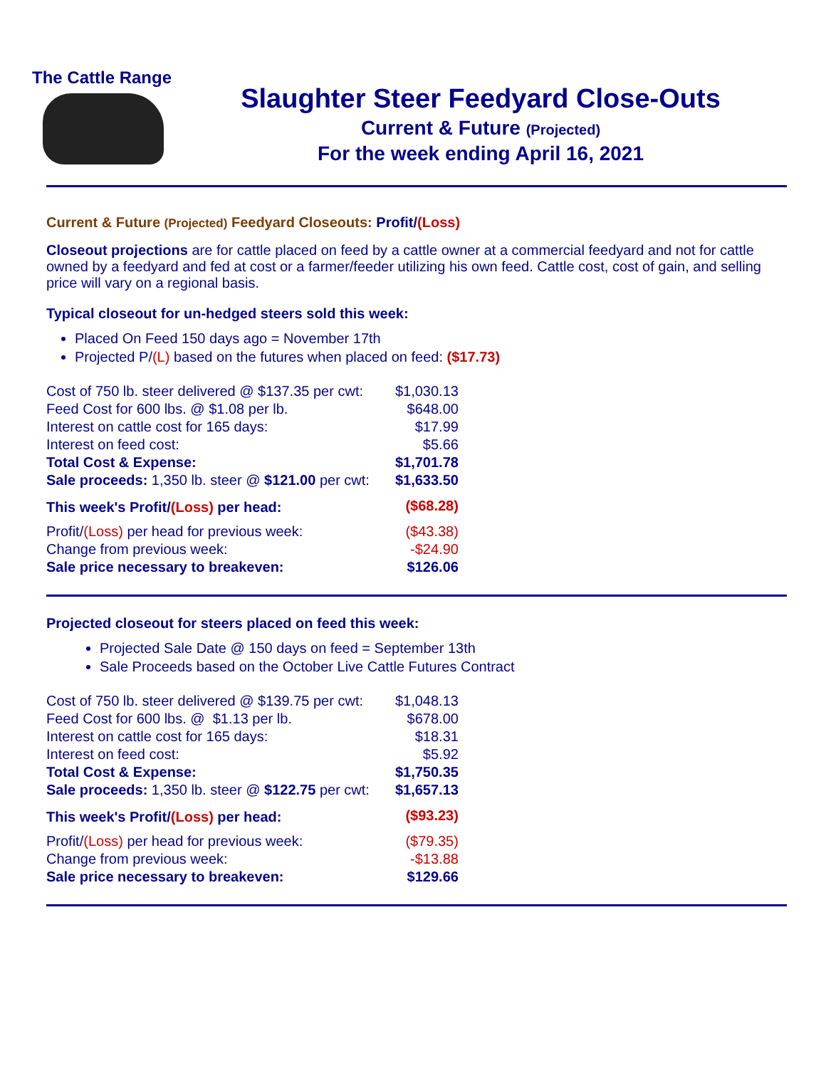The Cattle Range
Slaughter Steer Feedyard Close-Outs
Current & Future (Projected)
For the week ending April 16, 2021
Current & Future (Projected) Feedyard Closeouts: Profit/(Loss)
Closeout projections are for cattle placed on feed by a cattle owner at a commercial feedyard and not for cattle owned by a feedyard and fed at cost or a farmer/feeder utilizing his own feed. Cattle cost, cost of gain, and selling price will vary on a regional basis.
Typical closeout for un-hedged steers sold this week:
Placed On Feed 150 days ago = November 17th
Projected P/(L) based on the futures when placed on feed: ($17.73)
| Cost of 750 lb. steer delivered @ $137.35 per cwt: | $1,030.13 |
| Feed Cost for 600 lbs. @ $1.08 per lb. | $648.00 |
| Interest on cattle cost for 165 days: | $17.99 |
| Interest on feed cost: | $5.66 |
| Total Cost & Expense: | $1,701.78 |
| Sale proceeds: 1,350 lb. steer @ $121.00 per cwt: | $1,633.50 |
| This week's Profit/ (Loss) per head: | ($68.28) |
| Profit/ (Loss) per head for previous week: | ($43.38) |
| Change from previous week: | -$24.90 |
| Sale price necessary to breakeven: | $126.06 |
Projected closeout for steers placed on feed this week:
Projected Sale Date @ 150 days on feed = September 13th
Sale Proceeds based on the October Live Cattle Futures Contract
| Cost of 750 lb. steer delivered @ $139.75 per cwt: | $1,048.13 |
| Feed Cost for 600 lbs. @ $1.13 per lb. | $678.00 |
| Interest on cattle cost for 165 days: | $18.31 |
| Interest on feed cost: | $5.92 |
| Total Cost & Expense: | $1,750.35 |
| Sale proceeds: 1,350 lb. steer @ $122.75 per cwt: | $1,657.13 |
| This week's Profit/ (Loss) per head: | ($93.23) |
| Profit/ (Loss) per head for previous week: | ($79.35) |
| Change from previous week: | -$13.88 |
| Sale price necessary to breakeven: | $129.66 |